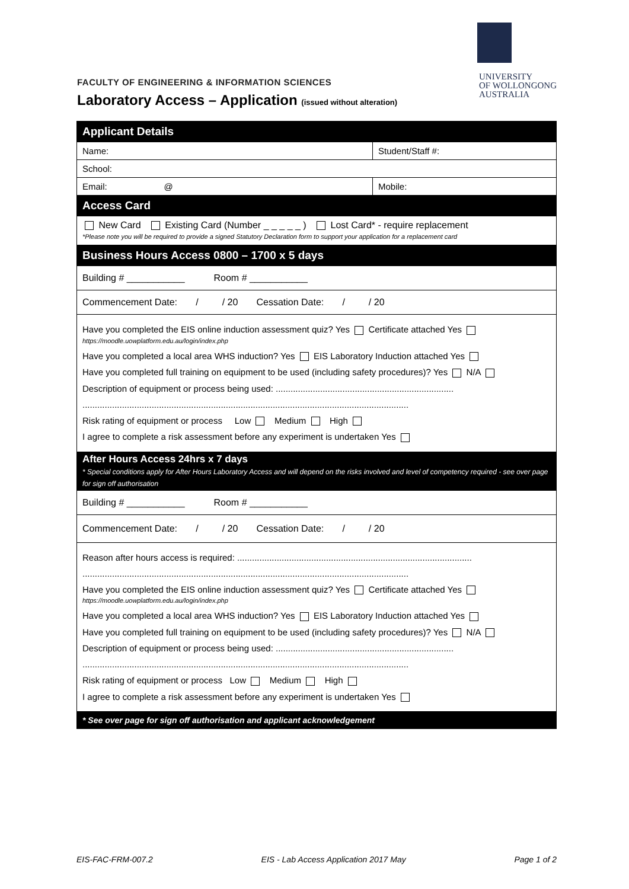UNIVERSITY
OF WOLLONGONG
AUSTRALIA
FACULTY OF ENGINEERING & INFORMATION SCIENCES
Laboratory Access – Application (issued without alteration)
| Applicant Details | |
| Name: | Student/Staff #: |
| School: | |
| Email: @ | Mobile: |
| Access Card | |
| New Card Existing Card (Number _ _ _ _ _ ) Lost Card* - require replacement *Please note you will be required to provide a signed Statutory Declaration form to support your application for a replacement card | |
| Business Hours Access 0800 – 1700 x 5 days | |
| Building # ___________ Room # ___________ | |
| Commencement Date: / / 20 Cessation Date: / / 20 | |
| Have you completed the EIS online induction assessment quiz? Yes Certificate attached Yes https://moodle.uowplatform.edu.au/login/index.php Have you completed a local area WHS induction? Yes EIS Laboratory Induction attached Yes Have you completed full training on equipment to be used (including safety procedures)? Yes N/A Description of equipment or process being used: ........................................................................ .................................................................................................................................... Risk rating of equipment or process Low Medium High I agree to complete a risk assessment before any experiment is undertaken Yes | |
| After Hours Access 24hrs x 7 days * Special conditions apply for After Hours Laboratory Access and will depend on the risks involved and level of competency required - see over page for sign off authorisation | |
| Building # ___________ Room # ___________ | |
| Commencement Date: / / 20 Cessation Date: / / 20 | |
| Reason after hours access is required: ............................................................................................... .................................................................................................................................... Have you completed the EIS online induction assessment quiz? Yes Certificate attached Yes https://moodle.uowplatform.edu.au/login/index.php Have you completed a local area WHS induction? Yes EIS Laboratory Induction attached Yes Have you completed full training on equipment to be used (including safety procedures)? Yes N/A Description of equipment or process being used: ........................................................................ .................................................................................................................................... Risk rating of equipment or process Low Medium High I agree to complete a risk assessment before any experiment is undertaken Yes | |
| * See over page for sign off authorisation and applicant acknowledgement | |
EIS-FAC-FRM-007.2 EIS - Lab Access Application 2017 May Page 1 of 2